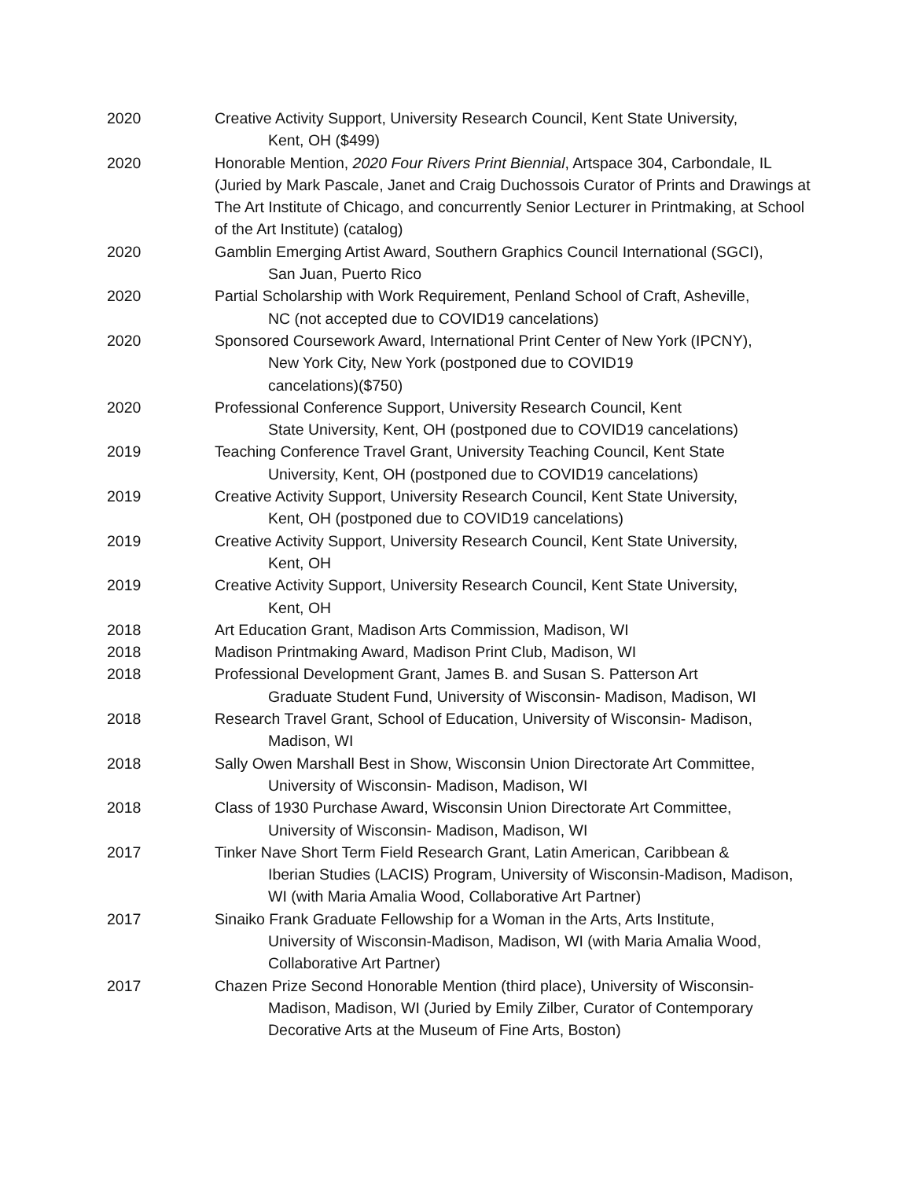2020 Creative Activity Support, University Research Council, Kent State University,
Kent, OH ($499)
2020 Honorable Mention, 2020 Four Rivers Print Biennial, Artspace 304, Carbondale, IL (Juried by Mark Pascale, Janet and Craig Duchossois Curator of Prints and Drawings at The Art Institute of Chicago, and concurrently Senior Lecturer in Printmaking, at School of the Art Institute) (catalog)
2020 Gamblin Emerging Artist Award, Southern Graphics Council International (SGCI),
San Juan, Puerto Rico
2020 Partial Scholarship with Work Requirement, Penland School of Craft, Asheville,
NC (not accepted due to COVID19 cancelations)
2020 Sponsored Coursework Award, International Print Center of New York (IPCNY),
New York City, New York (postponed due to COVID19
cancelations)($750)
2020 Professional Conference Support, University Research Council, Kent
State University, Kent, OH (postponed due to COVID19 cancelations)
2019 Teaching Conference Travel Grant, University Teaching Council, Kent State
University, Kent, OH (postponed due to COVID19 cancelations)
2019 Creative Activity Support, University Research Council, Kent State University,
Kent, OH (postponed due to COVID19 cancelations)
2019 Creative Activity Support, University Research Council, Kent State University,
Kent, OH
2019 Creative Activity Support, University Research Council, Kent State University,
Kent, OH
2018 Art Education Grant, Madison Arts Commission, Madison, WI
2018 Madison Printmaking Award, Madison Print Club, Madison, WI
2018 Professional Development Grant, James B. and Susan S. Patterson Art
Graduate Student Fund, University of Wisconsin- Madison, Madison, WI
2018 Research Travel Grant, School of Education, University of Wisconsin- Madison,
Madison, WI
2018 Sally Owen Marshall Best in Show, Wisconsin Union Directorate Art Committee,
University of Wisconsin- Madison, Madison, WI
2018 Class of 1930 Purchase Award, Wisconsin Union Directorate Art Committee,
University of Wisconsin- Madison, Madison, WI
2017 Tinker Nave Short Term Field Research Grant, Latin American, Caribbean &
Iberian Studies (LACIS) Program, University of Wisconsin-Madison, Madison, WI (with Maria Amalia Wood, Collaborative Art Partner)
2017 Sinaiko Frank Graduate Fellowship for a Woman in the Arts, Arts Institute,
University of Wisconsin-Madison, Madison, WI (with Maria Amalia Wood, Collaborative Art Partner)
2017 Chazen Prize Second Honorable Mention (third place), University of Wisconsin-
Madison, Madison, WI (Juried by Emily Zilber, Curator of Contemporary Decorative Arts at the Museum of Fine Arts, Boston)